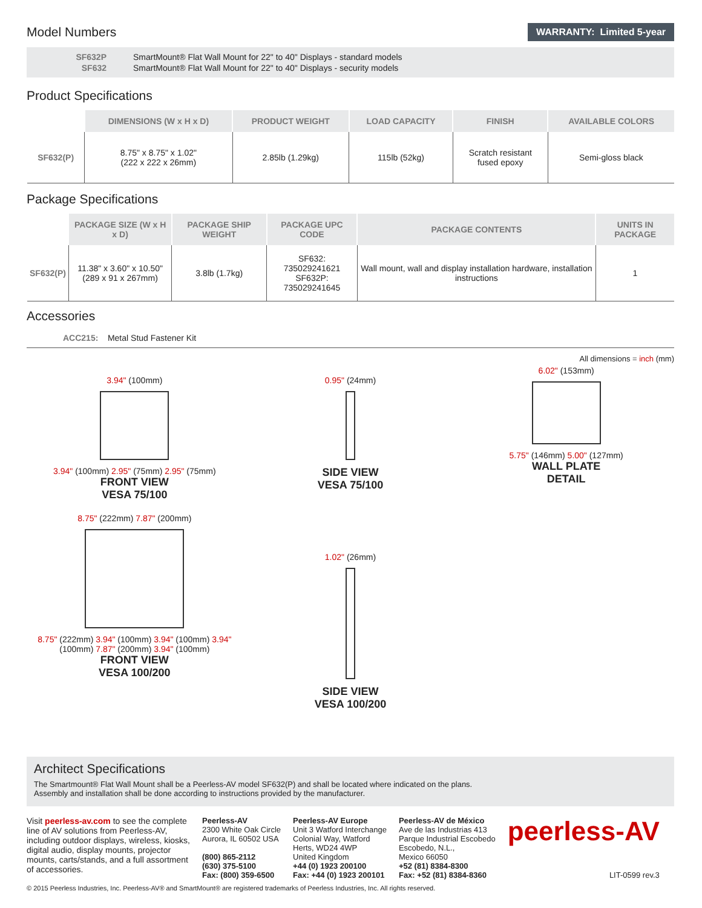Model Numbers
WARRANTY: Limited 5-year
SF632P SmartMount® Flat Wall Mount for 22" to 40" Displays - standard models SF632 SmartMount® Flat Wall Mount for 22" to 40" Displays - security models
Product Specifications
| | DIMENSIONS (W x H x D) | PRODUCT WEIGHT | LOAD CAPACITY | FINISH | AVAILABLE COLORS |
| --- | --- | --- | --- | --- | --- |
| SF632(P) | 8.75" x 8.75" x 1.02" (222 x 222 x 26mm) | 2.85lb (1.29kg) | 115lb (52kg) | Scratch resistant fused epoxy | Semi-gloss black |
Package Specifications
| | PACKAGE SIZE (W x H x D) | PACKAGE SHIP WEIGHT | PACKAGE UPC CODE | PACKAGE CONTENTS | UNITS IN PACKAGE |
| --- | --- | --- | --- | --- | --- |
| SF632(P) | 11.38" x 3.60" x 10.50" (289 x 91 x 267mm) | 3.8lb (1.7kg) | SF632: 735029241621 SF632P: 735029241645 | Wall mount, wall and display installation hardware, installation instructions | 1 |
Accessories
ACC215: Metal Stud Fastener Kit
All dimensions = inch (mm)
3.94" (100mm)
3.94" (100mm) 2.95" (75mm) 2.95" (75mm)
FRONT VIEW
VESA 75/100
8.75" (222mm) 7.87" (200mm)
8.75" (222mm) 3.94" (100mm) 3.94" (100mm) 3.94" (100mm) 7.87" (200mm) 3.94" (100mm)
FRONT VIEW
VESA 100/200
0.95" (24mm)
SIDE VIEW
VESA 75/100
1.02" (26mm)
SIDE VIEW
VESA 100/200
6.02" (153mm)
5.75" (146mm) 5.00" (127mm)
WALL PLATE
DETAIL
Architect Specifications
The Smartmount® Flat Wall Mount shall be a Peerless-AV model SF632(P) and shall be located where indicated on the plans.
Assembly and installation shall be done according to instructions provided by the manufacturer.
Visit peerless-av.com to see the complete line of AV solutions from Peerless-AV, including outdoor displays, wireless, kiosks, digital audio, display mounts, projector mounts, carts/stands, and a full assortment of accessories.
Peerless-AV
2300 White Oak Circle
Aurora, IL 60502 USA
(800) 865-2112
(630) 375-5100
Fax: (800) 359-6500
Peerless-AV Europe
Unit 3 Watford Interchange
Colonial Way, Watford
Herts, WD24 4WP
United Kingdom
+44 (0) 1923 200100
Fax: +44 (0) 1923 200101
Peerless-AV de México
Ave de las Industrias 413
Parque Industrial Escobedo
Escobedo, N.L.,
Mexico 66050
+52 (81) 8384-8300
Fax: +52 (81) 8384-8360
peerless-AV
LIT-0599 rev.3
© 2015 Peerless Industries, Inc. Peerless-AV® and SmartMount® are registered trademarks of Peerless Industries, Inc. All rights reserved.